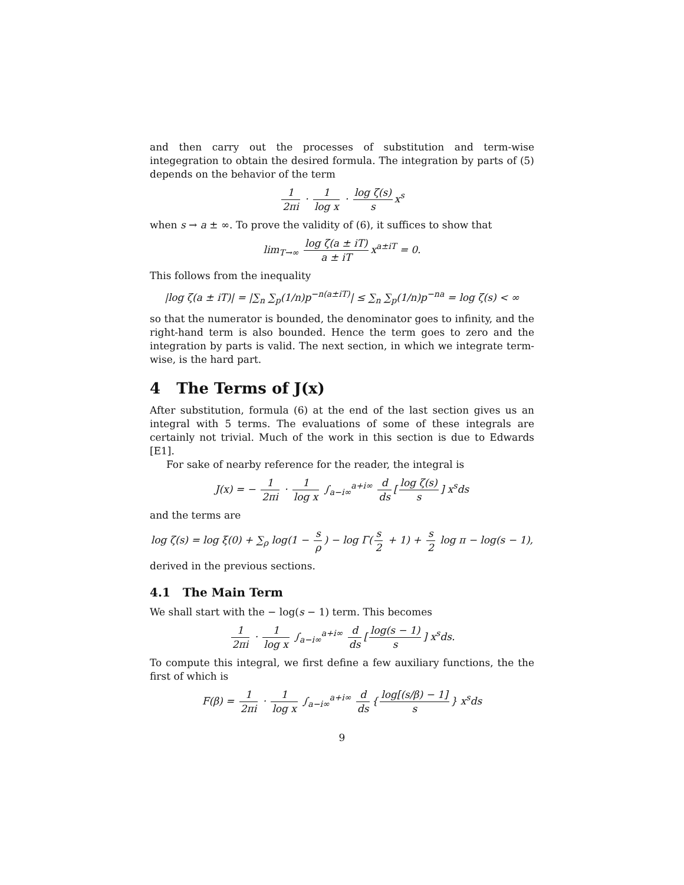and then carry out the processes of substitution and term-wise integegration to obtain the desired formula. The integration by parts of (5) depends on the behavior of the term
1 2πi · 1 log x · log ζ(s) s x<sup>s</sup>
when s → a ± ∞. To prove the validity of (6), it suffices to show that
lim<sub>T→∞</sub> log ζ(a ± iT) a ± iT x<sup>a±iT</sup> = 0.
This follows from the inequality
|log ζ(a ± iT)| = |∑<sub>n</sub> ∑<sub>p</sub>(1/n)p<sup>−n(a±iT)</sup>| ≤ ∑<sub>n</sub> ∑<sub>p</sub>(1/n)p<sup>−na</sup> = log ζ(s) < ∞
so that the numerator is bounded, the denominator goes to infinity, and the right-hand term is also bounded. Hence the term goes to zero and the integration by parts is valid. The next section, in which we integrate term-wise, is the hard part.
4 The Terms of J(x)
After substitution, formula (6) at the end of the last section gives us an integral with 5 terms. The evaluations of some of these integrals are certainly not trivial. Much of the work in this section is due to Edwards [E1].
For sake of nearby reference for the reader, the integral is
J(x) = − 1 2πi · 1 log x ∫<sub>a−i∞</sub><sup>a+i∞</sup> d ds [log ζ(s) s] x<sup>s</sup>ds
and the terms are
log ζ(s) = log ξ(0) + ∑<sub>ρ</sub> log(1 − s ρ) − log Γ(s 2 + 1) + s 2 log π − log(s − 1),
derived in the previous sections.
4.1 The Main Term
We shall start with the − log(s − 1) term. This becomes
1 2πi · 1 log x ∫<sub>a−i∞</sub><sup>a+i∞</sup> d ds [log(s − 1) s] x<sup>s</sup>ds.
To compute this integral, we first define a few auxiliary functions, the the first of which is
F(β) = 1 2πi · 1 log x ∫<sub>a−i∞</sub><sup>a+i∞</sup> d ds { log[(s/β) − 1] s } x<sup>s</sup>ds
9